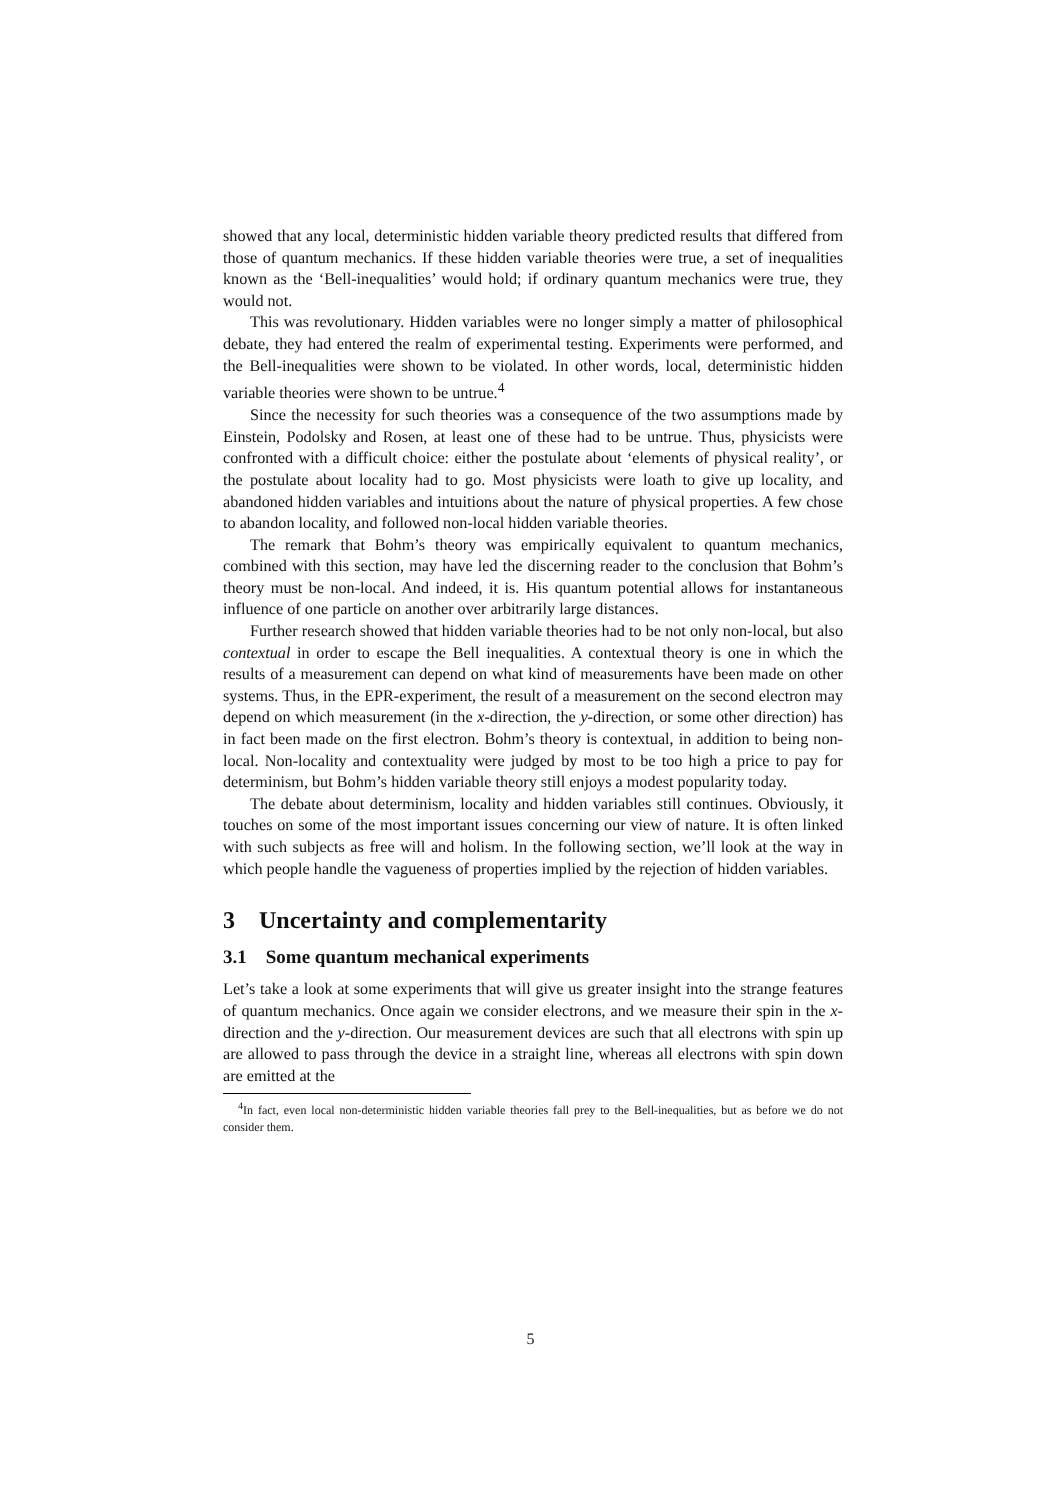showed that any local, deterministic hidden variable theory predicted results that differed from those of quantum mechanics. If these hidden variable theories were true, a set of inequalities known as the ‘Bell-inequalities’ would hold; if ordinary quantum mechanics were true, they would not.
This was revolutionary. Hidden variables were no longer simply a matter of philosophical debate, they had entered the realm of experimental testing. Experiments were performed, and the Bell-inequalities were shown to be violated. In other words, local, deterministic hidden variable theories were shown to be untrue.<sup>4</sup>
Since the necessity for such theories was a consequence of the two assumptions made by Einstein, Podolsky and Rosen, at least one of these had to be untrue. Thus, physicists were confronted with a difficult choice: either the postulate about ‘elements of physical reality’, or the postulate about locality had to go. Most physicists were loath to give up locality, and abandoned hidden variables and intuitions about the nature of physical properties. A few chose to abandon locality, and followed non-local hidden variable theories.
The remark that Bohm’s theory was empirically equivalent to quantum mechanics, combined with this section, may have led the discerning reader to the conclusion that Bohm’s theory must be non-local. And indeed, it is. His quantum potential allows for instantaneous influence of one particle on another over arbitrarily large distances.
Further research showed that hidden variable theories had to be not only non-local, but also contextual in order to escape the Bell inequalities. A contextual theory is one in which the results of a measurement can depend on what kind of measurements have been made on other systems. Thus, in the EPR-experiment, the result of a measurement on the second electron may depend on which measurement (in the x-direction, the y-direction, or some other direction) has in fact been made on the first electron. Bohm’s theory is contextual, in addition to being non-local. Non-locality and contextuality were judged by most to be too high a price to pay for determinism, but Bohm’s hidden variable theory still enjoys a modest popularity today.
The debate about determinism, locality and hidden variables still continues. Obviously, it touches on some of the most important issues concerning our view of nature. It is often linked with such subjects as free will and holism. In the following section, we’ll look at the way in which people handle the vagueness of properties implied by the rejection of hidden variables.
3 Uncertainty and complementarity
3.1 Some quantum mechanical experiments
Let’s take a look at some experiments that will give us greater insight into the strange features of quantum mechanics. Once again we consider electrons, and we measure their spin in the x-direction and the y-direction. Our measurement devices are such that all electrons with spin up are allowed to pass through the device in a straight line, whereas all electrons with spin down are emitted at the
<sup>4</sup> In fact, even local non-deterministic hidden variable theories fall prey to the Bell-inequalities, but as before we do not consider them.
5